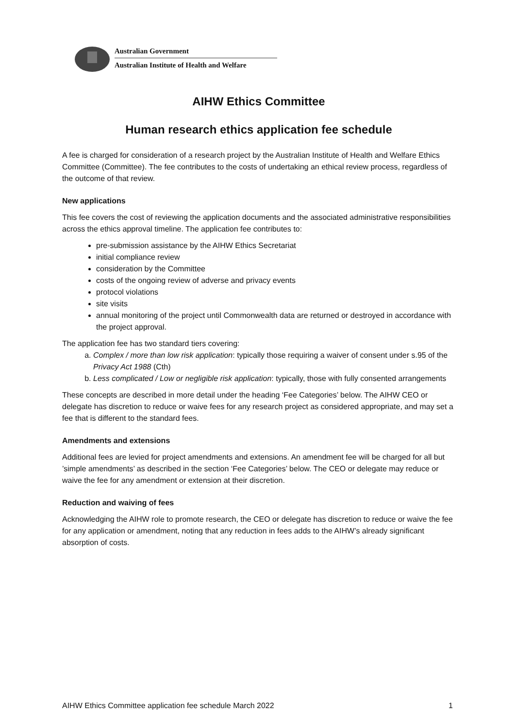Australian Government
Australian Institute of Health and Welfare
AIHW Ethics Committee
Human research ethics application fee schedule
A fee is charged for consideration of a research project by the Australian Institute of Health and Welfare Ethics Committee (Committee). The fee contributes to the costs of undertaking an ethical review process, regardless of the outcome of that review.
New applications
This fee covers the cost of reviewing the application documents and the associated administrative responsibilities across the ethics approval timeline. The application fee contributes to:
pre-submission assistance by the AIHW Ethics Secretariat
initial compliance review
consideration by the Committee
costs of the ongoing review of adverse and privacy events
protocol violations
site visits
annual monitoring of the project until Commonwealth data are returned or destroyed in accordance with the project approval.
The application fee has two standard tiers covering:
a. Complex / more than low risk application: typically those requiring a waiver of consent under s.95 of the Privacy Act 1988 (Cth)
b. Less complicated / Low or negligible risk application: typically, those with fully consented arrangements
These concepts are described in more detail under the heading ‘Fee Categories’ below. The AIHW CEO or delegate has discretion to reduce or waive fees for any research project as considered appropriate, and may set a fee that is different to the standard fees.
Amendments and extensions
Additional fees are levied for project amendments and extensions. An amendment fee will be charged for all but ’simple amendments’ as described in the section ‘Fee Categories’ below. The CEO or delegate may reduce or waive the fee for any amendment or extension at their discretion.
Reduction and waiving of fees
Acknowledging the AIHW role to promote research, the CEO or delegate has discretion to reduce or waive the fee for any application or amendment, noting that any reduction in fees adds to the AIHW’s already significant absorption of costs.
AIHW Ethics Committee application fee schedule March 2022 1